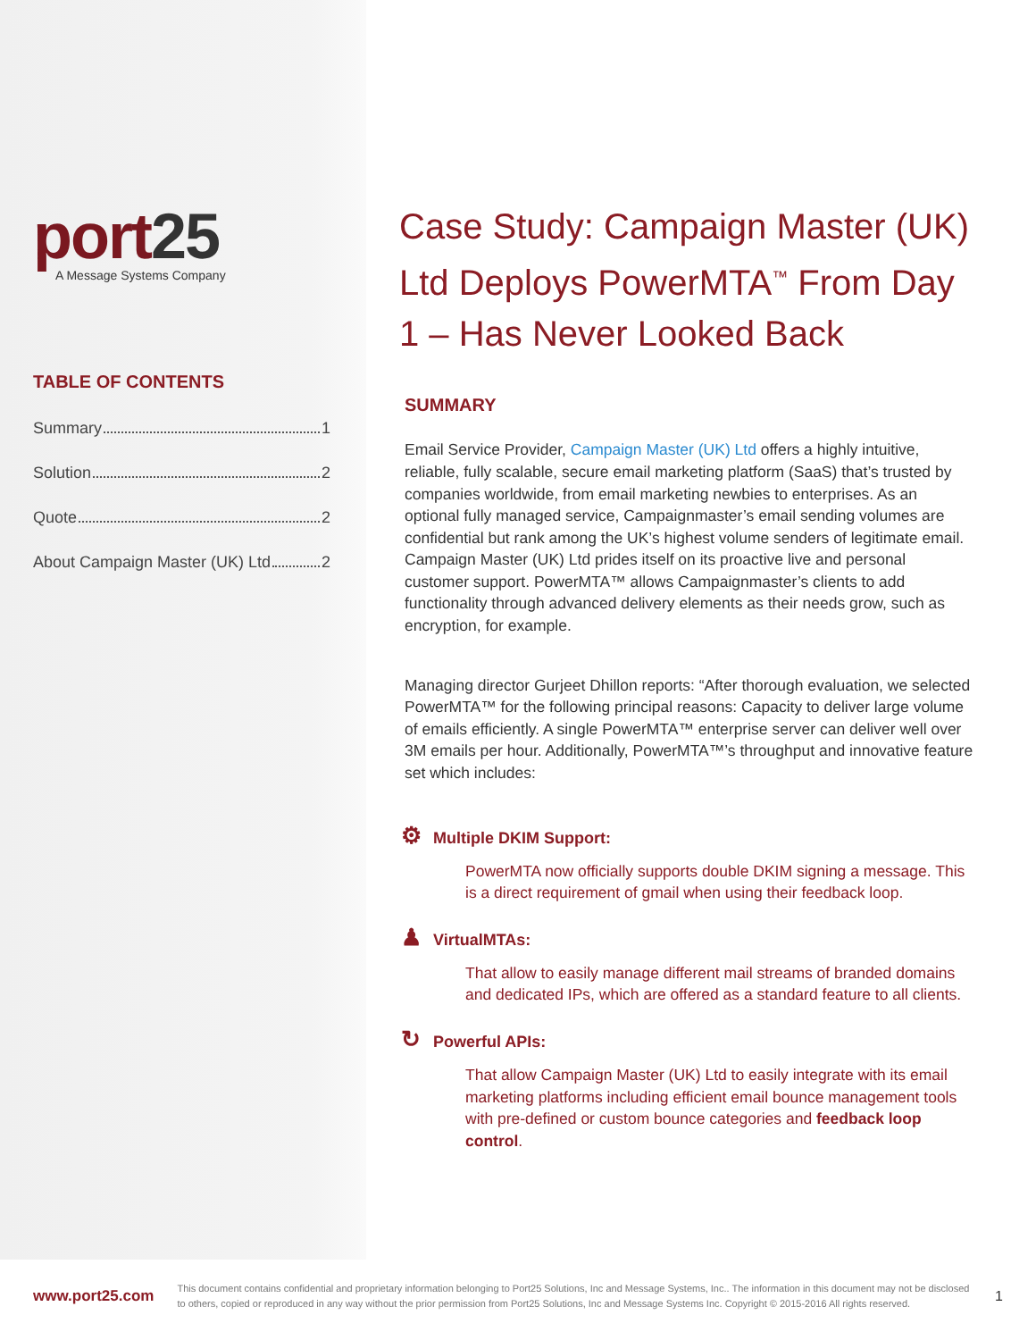port25
A Message Systems Company
TABLE OF CONTENTS
Summary 1
Solution 2
Quote 2
About Campaign Master (UK) Ltd 2
Case Study: Campaign Master (UK) Ltd Deploys PowerMTA<sup>™</sup> From Day 1 – Has Never Looked Back
SUMMARY
Email Service Provider, Campaign Master (UK) Ltd offers a highly intuitive, reliable, fully scalable, secure email marketing platform (SaaS) that’s trusted by companies worldwide, from email marketing newbies to enterprises. As an optional fully managed service, Campaignmaster’s email sending volumes are confidential but rank among the UK’s highest volume senders of legitimate email. Campaign Master (UK) Ltd prides itself on its proactive live and personal customer support. PowerMTA™ allows Campaignmaster’s clients to add functionality through advanced delivery elements as their needs grow, such as encryption, for example.
Managing director Gurjeet Dhillon reports: “After thorough evaluation, we selected PowerMTA™ for the following principal reasons: Capacity to deliver large volume of emails efficiently. A single PowerMTA™ enterprise server can deliver well over 3M emails per hour. Additionally, PowerMTA™’s throughput and innovative feature set which includes:
⚙ Multiple DKIM Support:
PowerMTA now officially supports double DKIM signing a message. This is a direct requirement of gmail when using their feedback loop.
♟ VirtualMTAs:
That allow to easily manage different mail streams of branded domains and dedicated IPs, which are offered as a standard feature to all clients.
↻ Powerful APIs:
That allow Campaign Master (UK) Ltd to easily integrate with its email marketing platforms including efficient email bounce management tools with pre-defined or custom bounce categories and feedback loop control.
www.port25.com This document contains confidential and proprietary information belonging to Port25 Solutions, Inc and Message Systems, Inc.. The information in this document may not be disclosed to others, copied or reproduced in any way without the prior permission from Port25 Solutions, Inc and Message Systems Inc. Copyright © 2015-2016 All rights reserved. 1